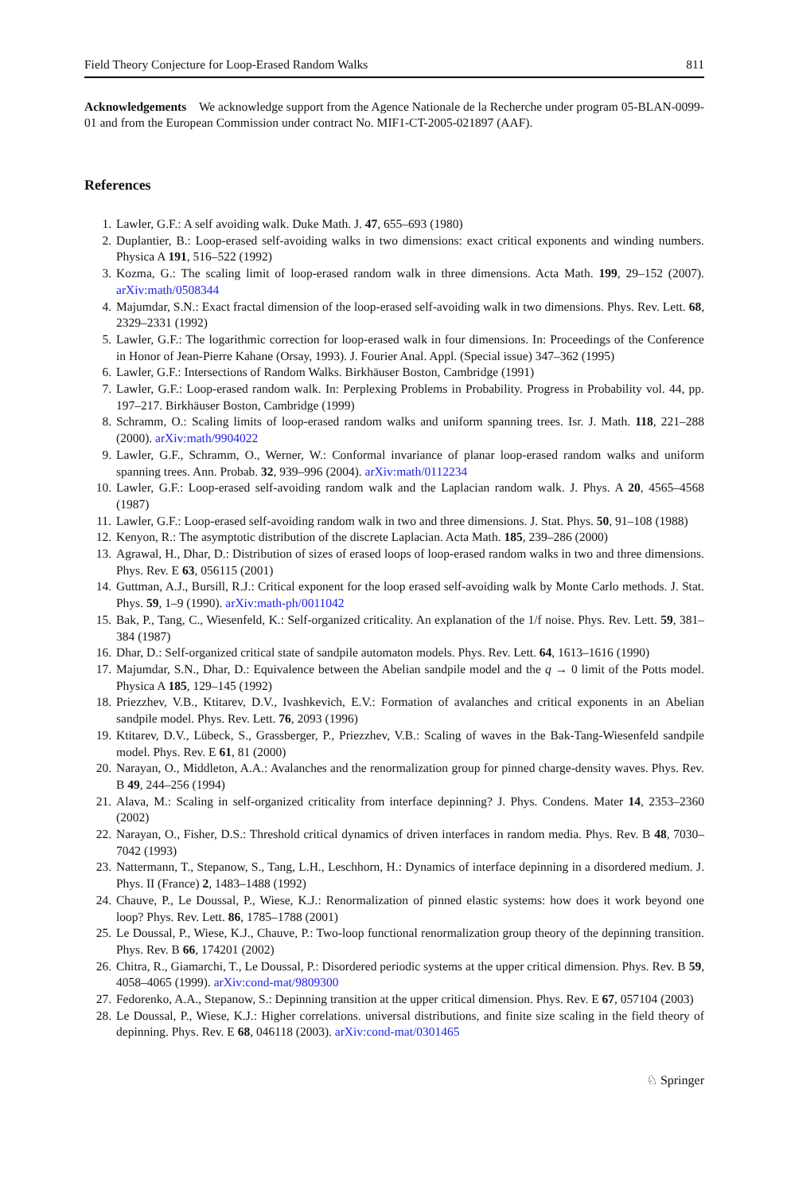Field Theory Conjecture for Loop-Erased Random Walks 811
Acknowledgements We acknowledge support from the Agence Nationale de la Recherche under program 05-BLAN-0099-01 and from the European Commission under contract No. MIF1-CT-2005-021897 (AAF).
References
1. Lawler, G.F.: A self avoiding walk. Duke Math. J. 47, 655–693 (1980)
2. Duplantier, B.: Loop-erased self-avoiding walks in two dimensions: exact critical exponents and winding numbers. Physica A 191, 516–522 (1992)
3. Kozma, G.: The scaling limit of loop-erased random walk in three dimensions. Acta Math. 199, 29–152 (2007). arXiv:math/0508344
4. Majumdar, S.N.: Exact fractal dimension of the loop-erased self-avoiding walk in two dimensions. Phys. Rev. Lett. 68, 2329–2331 (1992)
5. Lawler, G.F.: The logarithmic correction for loop-erased walk in four dimensions. In: Proceedings of the Conference in Honor of Jean-Pierre Kahane (Orsay, 1993). J. Fourier Anal. Appl. (Special issue) 347–362 (1995)
6. Lawler, G.F.: Intersections of Random Walks. Birkhäuser Boston, Cambridge (1991)
7. Lawler, G.F.: Loop-erased random walk. In: Perplexing Problems in Probability. Progress in Probability vol. 44, pp. 197–217. Birkhäuser Boston, Cambridge (1999)
8. Schramm, O.: Scaling limits of loop-erased random walks and uniform spanning trees. Isr. J. Math. 118, 221–288 (2000). arXiv:math/9904022
9. Lawler, G.F., Schramm, O., Werner, W.: Conformal invariance of planar loop-erased random walks and uniform spanning trees. Ann. Probab. 32, 939–996 (2004). arXiv:math/0112234
10. Lawler, G.F.: Loop-erased self-avoiding random walk and the Laplacian random walk. J. Phys. A 20, 4565–4568 (1987)
11. Lawler, G.F.: Loop-erased self-avoiding random walk in two and three dimensions. J. Stat. Phys. 50, 91–108 (1988)
12. Kenyon, R.: The asymptotic distribution of the discrete Laplacian. Acta Math. 185, 239–286 (2000)
13. Agrawal, H., Dhar, D.: Distribution of sizes of erased loops of loop-erased random walks in two and three dimensions. Phys. Rev. E 63, 056115 (2001)
14. Guttman, A.J., Bursill, R.J.: Critical exponent for the loop erased self-avoiding walk by Monte Carlo methods. J. Stat. Phys. 59, 1–9 (1990). arXiv:math-ph/0011042
15. Bak, P., Tang, C., Wiesenfeld, K.: Self-organized criticality. An explanation of the 1/f noise. Phys. Rev. Lett. 59, 381–384 (1987)
16. Dhar, D.: Self-organized critical state of sandpile automaton models. Phys. Rev. Lett. 64, 1613–1616 (1990)
17. Majumdar, S.N., Dhar, D.: Equivalence between the Abelian sandpile model and the q → 0 limit of the Potts model. Physica A 185, 129–145 (1992)
18. Priezzhev, V.B., Ktitarev, D.V., Ivashkevich, E.V.: Formation of avalanches and critical exponents in an Abelian sandpile model. Phys. Rev. Lett. 76, 2093 (1996)
19. Ktitarev, D.V., Lübeck, S., Grassberger, P., Priezzhev, V.B.: Scaling of waves in the Bak-Tang-Wiesenfeld sandpile model. Phys. Rev. E 61, 81 (2000)
20. Narayan, O., Middleton, A.A.: Avalanches and the renormalization group for pinned charge-density waves. Phys. Rev. B 49, 244–256 (1994)
21. Alava, M.: Scaling in self-organized criticality from interface depinning? J. Phys. Condens. Mater 14, 2353–2360 (2002)
22. Narayan, O., Fisher, D.S.: Threshold critical dynamics of driven interfaces in random media. Phys. Rev. B 48, 7030–7042 (1993)
23. Nattermann, T., Stepanow, S., Tang, L.H., Leschhorn, H.: Dynamics of interface depinning in a disordered medium. J. Phys. II (France) 2, 1483–1488 (1992)
24. Chauve, P., Le Doussal, P., Wiese, K.J.: Renormalization of pinned elastic systems: how does it work beyond one loop? Phys. Rev. Lett. 86, 1785–1788 (2001)
25. Le Doussal, P., Wiese, K.J., Chauve, P.: Two-loop functional renormalization group theory of the depinning transition. Phys. Rev. B 66, 174201 (2002)
26. Chitra, R., Giamarchi, T., Le Doussal, P.: Disordered periodic systems at the upper critical dimension. Phys. Rev. B 59, 4058–4065 (1999). arXiv:cond-mat/9809300
27. Fedorenko, A.A., Stepanow, S.: Depinning transition at the upper critical dimension. Phys. Rev. E 67, 057104 (2003)
28. Le Doussal, P., Wiese, K.J.: Higher correlations. universal distributions, and finite size scaling in the field theory of depinning. Phys. Rev. E 68, 046118 (2003). arXiv:cond-mat/0301465
♘ Springer